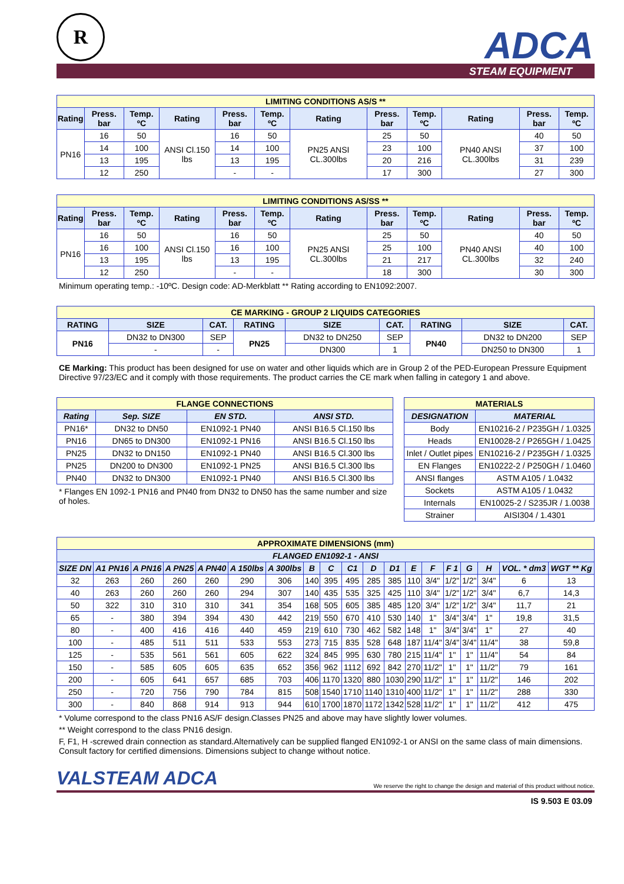R ADCA
STEAM EQUIPMENT
| LIMITING CONDITIONS AS/S ** | | | | | | | | | | | |
| Rating | Press. bar | Temp. ºC | Rating | Press. bar | Temp. ºC | Rating | Press. bar | Temp. ºC | Rating | Press. bar | Temp. ºC |
| PN16 | 16 | 50 | ANSI Cl.150 lbs | 16 | 50 | PN25 ANSI CL.300lbs | 25 | 50 | PN40 ANSI CL.300lbs | 40 | 50 |
| | 14 | 100 | | 14 | 100 | | 23 | 100 | | 37 | 100 |
| | 13 | 195 | | 13 | 195 | | 20 | 216 | | 31 | 239 |
| | 12 | 250 | | - | - | | 17 | 300 | | 27 | 300 |
| LIMITING CONDITIONS AS/SS ** | | | | | | | | | | | |
| Rating | Press. bar | Temp. ºC | Rating | Press. bar | Temp. ºC | Rating | Press. bar | Temp. ºC | Rating | Press. bar | Temp. ºC |
| PN16 | 16 | 50 | ANSI Cl.150 lbs | 16 | 50 | PN25 ANSI CL.300lbs | 25 | 50 | PN40 ANSI CL.300lbs | 40 | 50 |
| | 16 | 100 | | 16 | 100 | | 25 | 100 | | 40 | 100 |
| | 13 | 195 | | 13 | 195 | | 21 | 217 | | 32 | 240 |
| | 12 | 250 | | - | - | | 18 | 300 | | 30 | 300 |
Minimum operating temp.: -10ºC. Design code: AD-Merkblatt ** Rating according to EN1092:2007.
| CE MARKING - GROUP 2 LIQUIDS CATEGORIES | | | | | | | | |
| RATING | SIZE | CAT. | RATING | SIZE | CAT. | RATING | SIZE | CAT. |
| PN16 | DN32 to DN300 | SEP | PN25 | DN32 to DN250 | SEP | PN40 | DN32 to DN200 | SEP |
| | - | - | | DN300 | 1 | | DN250 to DN300 | 1 |
CE Marking: This product has been designed for use on water and other liquids which are in Group 2 of the PED-European Pressure Equipment Directive 97/23/EC and it comply with those requirements. The product carries the CE mark when falling in category 1 and above.
| FLANGE CONNECTIONS | | | |
| Rating | Sep. SIZE | EN STD. | ANSI STD. |
| PN16* | DN32 to DN50 | EN1092-1 PN40 | ANSI B16.5 Cl.150 lbs |
| PN16 | DN65 to DN300 | EN1092-1 PN16 | ANSI B16.5 Cl.150 lbs |
| PN25 | DN32 to DN150 | EN1092-1 PN40 | ANSI B16.5 Cl.300 lbs |
| PN25 | DN200 to DN300 | EN1092-1 PN25 | ANSI B16.5 Cl.300 lbs |
| PN40 | DN32 to DN300 | EN1092-1 PN40 | ANSI B16.5 Cl.300 lbs |
* Flanges EN 1092-1 PN16 and PN40 from DN32 to DN50 has the same number and size of holes.
| MATERIALS | |
| DESIGNATION | MATERIAL |
| Body | EN10216-2 / P235GH / 1.0325 |
| Heads | EN10028-2 / P265GH / 1.0425 |
| Inlet / Outlet pipes | EN10216-2 / P235GH / 1.0325 |
| EN Flanges | EN10222-2 / P250GH / 1.0460 |
| ANSI flanges | ASTM A105 / 1.0432 |
| Sockets | ASTM A105 / 1.0432 |
| Internals | EN10025-2 / S235JR / 1.0038 |
| Strainer | AISI304 / 1.4301 |
| APPROXIMATE DIMENSIONS (mm) | | | | | | | | | | | | | | | | | | |
| FLANGED EN1092-1 - ANSI | | | | | | | | | | | | | | | | | | |
| SIZE DN | A1 PN16 | A PN16 | A PN25 | A PN40 | A 150lbs | A 300lbs | B | C | C1 | D | D1 | E | F | F 1 | G | H | VOL. * dm3 | WGT ** Kg |
| 32 | 263 | 260 | 260 | 260 | 290 | 306 | 140 | 395 | 495 | 285 | 385 | 110 | 3/4" | 1/2" | 1/2" | 3/4" | 6 | 13 |
| 40 | 263 | 260 | 260 | 260 | 294 | 307 | 140 | 435 | 535 | 325 | 425 | 110 | 3/4" | 1/2" | 1/2" | 3/4" | 6,7 | 14,3 |
| 50 | 322 | 310 | 310 | 310 | 341 | 354 | 168 | 505 | 605 | 385 | 485 | 120 | 3/4" | 1/2" | 1/2" | 3/4" | 11,7 | 21 |
| 65 | - | 380 | 394 | 394 | 430 | 442 | 219 | 550 | 670 | 410 | 530 | 140 | 1" | 3/4" | 3/4" | 1" | 19,8 | 31,5 |
| 80 | - | 400 | 416 | 416 | 440 | 459 | 219 | 610 | 730 | 462 | 582 | 148 | 1" | 3/4" | 3/4" | 1" | 27 | 40 |
| 100 | - | 485 | 511 | 511 | 533 | 553 | 273 | 715 | 835 | 528 | 648 | 187 | 11/4" | 3/4" | 3/4" | 11/4" | 38 | 59,8 |
| 125 | - | 535 | 561 | 561 | 605 | 622 | 324 | 845 | 995 | 630 | 780 | 215 | 11/4" | 1" | 1" | 11/4" | 54 | 84 |
| 150 | - | 585 | 605 | 605 | 635 | 652 | 356 | 962 | 1112 | 692 | 842 | 270 | 11/2" | 1" | 1" | 11/2" | 79 | 161 |
| 200 | - | 605 | 641 | 657 | 685 | 703 | 406 | 1170 | 1320 | 880 | 1030 | 290 | 11/2" | 1" | 1" | 11/2" | 146 | 202 |
| 250 | - | 720 | 756 | 790 | 784 | 815 | 508 | 1540 | 1710 | 1140 | 1310 | 400 | 11/2" | 1" | 1" | 11/2" | 288 | 330 |
| 300 | - | 840 | 868 | 914 | 913 | 944 | 610 | 1700 | 1870 | 1172 | 1342 | 528 | 11/2" | 1" | 1" | 11/2" | 412 | 475 |
* Volume correspond to the class PN16 AS/F design.Classes PN25 and above may have slightly lower volumes.
** Weight correspond to the class PN16 design.
F, F1, H -screwed drain connection as standard.Alternatively can be supplied flanged EN1092-1 or ANSI on the same class of main dimensions. Consult factory for certified dimensions. Dimensions subject to change without notice.
VALSTEAM ADCA We reserve the right to change the design and material of this product without notice.
IS 9.503 E 03.09